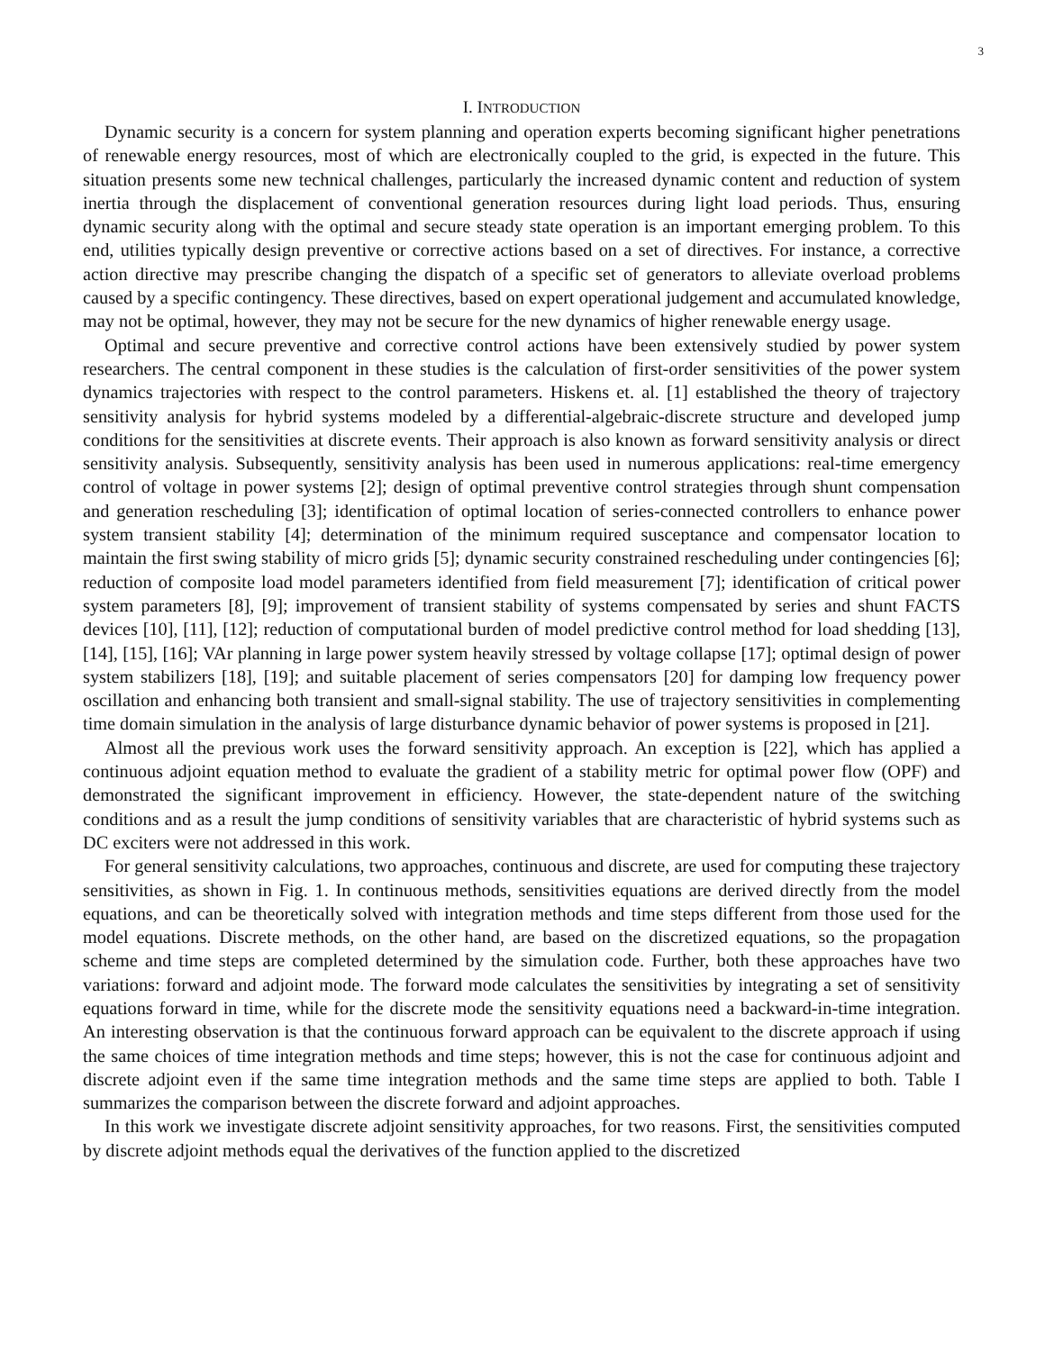3
I. INTRODUCTION
Dynamic security is a concern for system planning and operation experts becoming significant higher penetrations of renewable energy resources, most of which are electronically coupled to the grid, is expected in the future. This situation presents some new technical challenges, particularly the increased dynamic content and reduction of system inertia through the displacement of conventional generation resources during light load periods. Thus, ensuring dynamic security along with the optimal and secure steady state operation is an important emerging problem. To this end, utilities typically design preventive or corrective actions based on a set of directives. For instance, a corrective action directive may prescribe changing the dispatch of a specific set of generators to alleviate overload problems caused by a specific contingency. These directives, based on expert operational judgement and accumulated knowledge, may not be optimal, however, they may not be secure for the new dynamics of higher renewable energy usage.
Optimal and secure preventive and corrective control actions have been extensively studied by power system researchers. The central component in these studies is the calculation of first-order sensitivities of the power system dynamics trajectories with respect to the control parameters. Hiskens et. al. [1] established the theory of trajectory sensitivity analysis for hybrid systems modeled by a differential-algebraic-discrete structure and developed jump conditions for the sensitivities at discrete events. Their approach is also known as forward sensitivity analysis or direct sensitivity analysis. Subsequently, sensitivity analysis has been used in numerous applications: real-time emergency control of voltage in power systems [2]; design of optimal preventive control strategies through shunt compensation and generation rescheduling [3]; identification of optimal location of series-connected controllers to enhance power system transient stability [4]; determination of the minimum required susceptance and compensator location to maintain the first swing stability of micro grids [5]; dynamic security constrained rescheduling under contingencies [6]; reduction of composite load model parameters identified from field measurement [7]; identification of critical power system parameters [8], [9]; improvement of transient stability of systems compensated by series and shunt FACTS devices [10], [11], [12]; reduction of computational burden of model predictive control method for load shedding [13], [14], [15], [16]; VAr planning in large power system heavily stressed by voltage collapse [17]; optimal design of power system stabilizers [18], [19]; and suitable placement of series compensators [20] for damping low frequency power oscillation and enhancing both transient and small-signal stability. The use of trajectory sensitivities in complementing time domain simulation in the analysis of large disturbance dynamic behavior of power systems is proposed in [21].
Almost all the previous work uses the forward sensitivity approach. An exception is [22], which has applied a continuous adjoint equation method to evaluate the gradient of a stability metric for optimal power flow (OPF) and demonstrated the significant improvement in efficiency. However, the state-dependent nature of the switching conditions and as a result the jump conditions of sensitivity variables that are characteristic of hybrid systems such as DC exciters were not addressed in this work.
For general sensitivity calculations, two approaches, continuous and discrete, are used for computing these trajectory sensitivities, as shown in Fig. 1. In continuous methods, sensitivities equations are derived directly from the model equations, and can be theoretically solved with integration methods and time steps different from those used for the model equations. Discrete methods, on the other hand, are based on the discretized equations, so the propagation scheme and time steps are completed determined by the simulation code. Further, both these approaches have two variations: forward and adjoint mode. The forward mode calculates the sensitivities by integrating a set of sensitivity equations forward in time, while for the discrete mode the sensitivity equations need a backward-in-time integration. An interesting observation is that the continuous forward approach can be equivalent to the discrete approach if using the same choices of time integration methods and time steps; however, this is not the case for continuous adjoint and discrete adjoint even if the same time integration methods and the same time steps are applied to both. Table I summarizes the comparison between the discrete forward and adjoint approaches.
In this work we investigate discrete adjoint sensitivity approaches, for two reasons. First, the sensitivities computed by discrete adjoint methods equal the derivatives of the function applied to the discretized